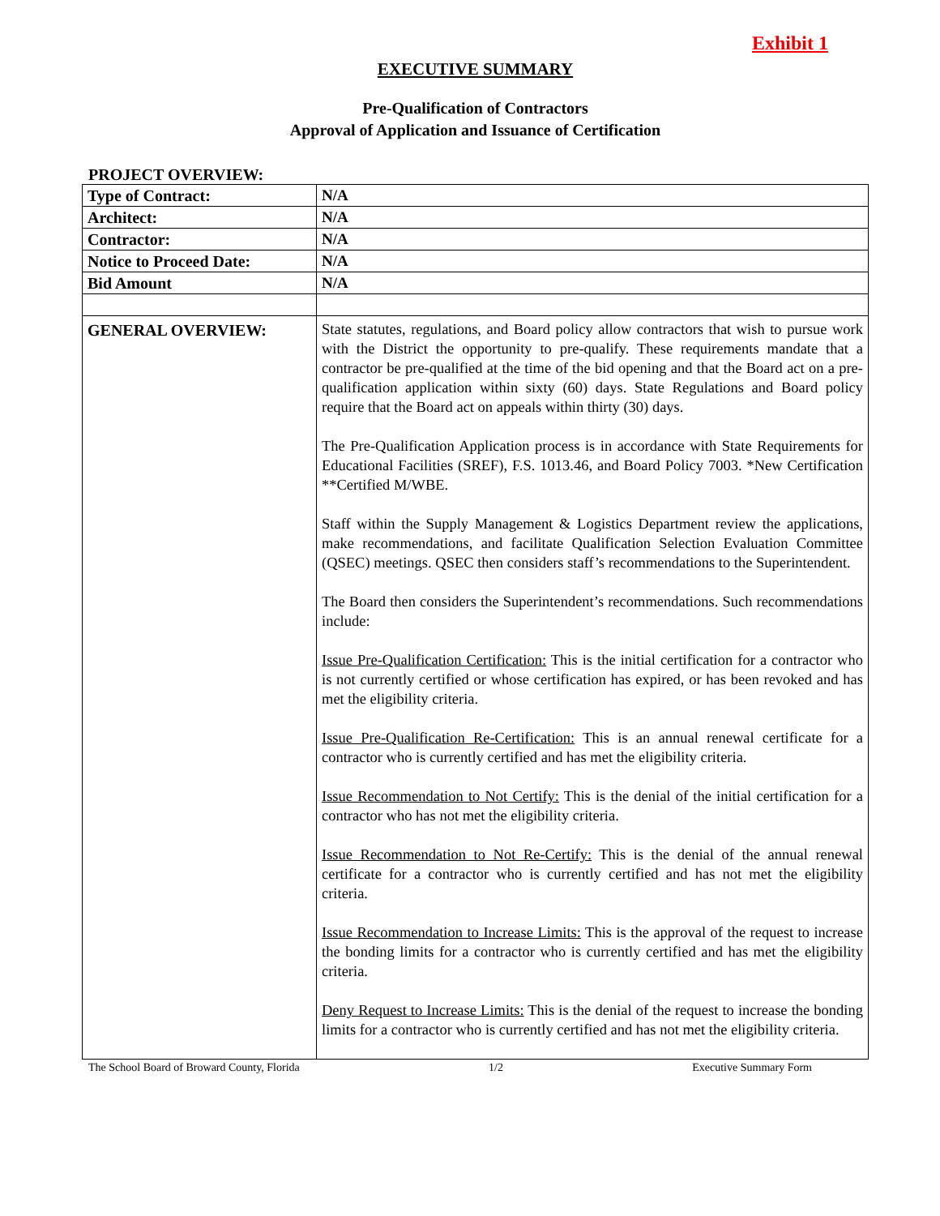Exhibit 1
EXECUTIVE SUMMARY
Pre-Qualification of Contractors
Approval of Application and Issuance of Certification
PROJECT OVERVIEW:
| Type of Contract: | N/A |
| Architect: | N/A |
| Contractor: | N/A |
| Notice to Proceed Date: | N/A |
| Bid Amount | N/A |
| GENERAL OVERVIEW: | State statutes, regulations, and Board policy allow contractors that wish to pursue work with the District the opportunity to pre-qualify. These requirements mandate that a contractor be pre-qualified at the time of the bid opening and that the Board act on a pre-qualification application within sixty (60) days. State Regulations and Board policy require that the Board act on appeals within thirty (30) days. The Pre-Qualification Application process is in accordance with State Requirements for Educational Facilities (SREF), F.S. 1013.46, and Board Policy 7003. *New Certification **Certified M/WBE. Staff within the Supply Management & Logistics Department review the applications, make recommendations, and facilitate Qualification Selection Evaluation Committee (QSEC) meetings. QSEC then considers staff’s recommendations to the Superintendent. The Board then considers the Superintendent’s recommendations. Such recommendations include: Issue Pre-Qualification Certification: This is the initial certification for a contractor who is not currently certified or whose certification has expired, or has been revoked and has met the eligibility criteria. Issue Pre-Qualification Re-Certification: This is an annual renewal certificate for a contractor who is currently certified and has met the eligibility criteria. Issue Recommendation to Not Certify: This is the denial of the initial certification for a contractor who has not met the eligibility criteria. Issue Recommendation to Not Re-Certify: This is the denial of the annual renewal certificate for a contractor who is currently certified and has not met the eligibility criteria. Issue Recommendation to Increase Limits: This is the approval of the request to increase the bonding limits for a contractor who is currently certified and has met the eligibility criteria. Deny Request to Increase Limits: This is the denial of the request to increase the bonding limits for a contractor who is currently certified and has not met the eligibility criteria. |
The School Board of Broward County, Florida 1/2 Executive Summary Form